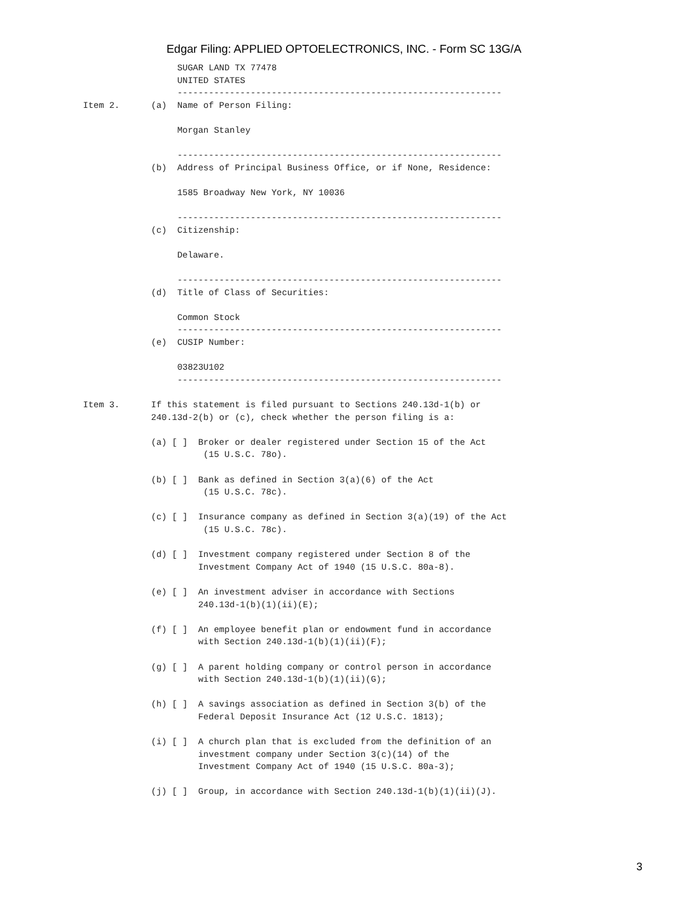Edgar Filing: APPLIED OPTOELECTRONICS, INC. - Form SC 13G/A
                  SUGAR LAND TX 77478
                  UNITED STATES
                  --------------------------------------------------------------
Item 2.      (a)  Name of Person Filing:

                  Morgan Stanley

                  --------------------------------------------------------------
             (b)  Address of Principal Business Office, or if None, Residence:

                  1585 Broadway New York, NY 10036

                  --------------------------------------------------------------
             (c)  Citizenship:

                  Delaware.

                  --------------------------------------------------------------
             (d)  Title of Class of Securities:

                  Common Stock
                  --------------------------------------------------------------
             (e)  CUSIP Number:

                  03823U102
                  --------------------------------------------------------------

Item 3.      If this statement is filed pursuant to Sections 240.13d-1(b) or
             240.13d-2(b) or (c), check whether the person filing is a:

             (a) [ ]  Broker or dealer registered under Section 15 of the Act
                       (15 U.S.C. 78o).

             (b) [ ]  Bank as defined in Section 3(a)(6) of the Act
                       (15 U.S.C. 78c).

             (c) [ ]  Insurance company as defined in Section 3(a)(19) of the Act
                       (15 U.S.C. 78c).

             (d) [ ]  Investment company registered under Section 8 of the
                      Investment Company Act of 1940 (15 U.S.C. 80a-8).

             (e) [ ]  An investment adviser in accordance with Sections
                      240.13d-1(b)(1)(ii)(E);

             (f) [ ]  An employee benefit plan or endowment fund in accordance
                      with Section 240.13d-1(b)(1)(ii)(F);

             (g) [ ]  A parent holding company or control person in accordance
                      with Section 240.13d-1(b)(1)(ii)(G);

             (h) [ ]  A savings association as defined in Section 3(b) of the
                      Federal Deposit Insurance Act (12 U.S.C. 1813);

             (i) [ ]  A church plan that is excluded from the definition of an
                      investment company under Section 3(c)(14) of the
                      Investment Company Act of 1940 (15 U.S.C. 80a-3);

             (j) [ ]  Group, in accordance with Section 240.13d-1(b)(1)(ii)(J).
3